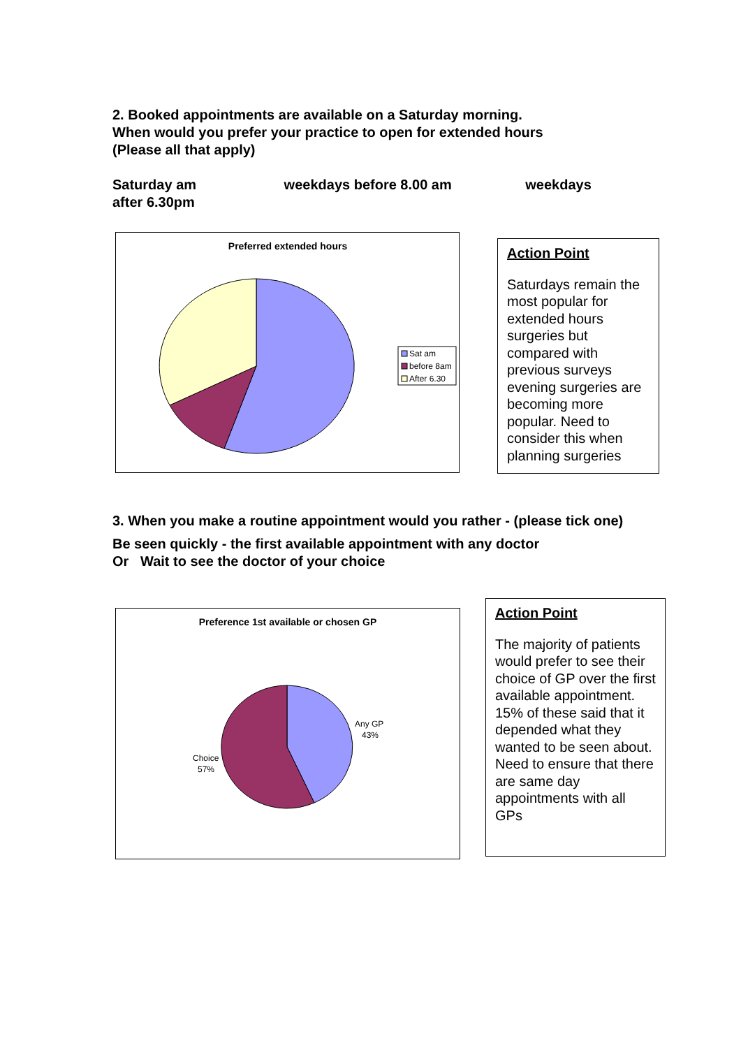2. Booked appointments are available on a Saturday morning.
When would you prefer your practice to open for extended hours
(Please all that apply)
Saturday am weekdays before 8.00 am weekdays
after 6.30pm
Preferred extended hours
Sat am
before 8am
After 6.30
Action Point
Saturdays remain the most popular for extended hours surgeries but compared with previous surveys evening surgeries are becoming more popular. Need to consider this when planning surgeries
3. When you make a routine appointment would you rather - (please tick one)
Be seen quickly - the first available appointment with any doctor
Or Wait to see the doctor of your choice
Preference 1st available or chosen GP
Any GP
43%
Choice
57%
Action Point
The majority of patients would prefer to see their choice of GP over the first available appointment. 15% of these said that it depended what they wanted to be seen about. Need to ensure that there are same day appointments with all GPs